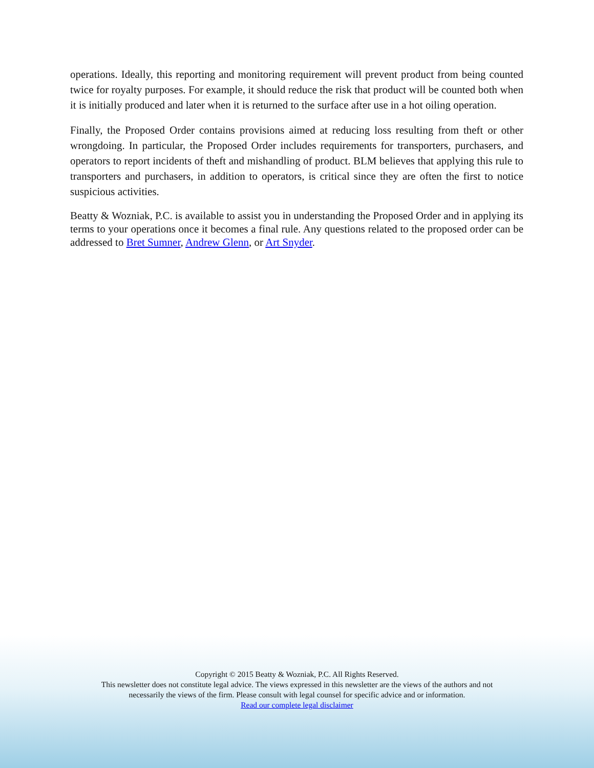operations. Ideally, this reporting and monitoring requirement will prevent product from being counted twice for royalty purposes. For example, it should reduce the risk that product will be counted both when it is initially produced and later when it is returned to the surface after use in a hot oiling operation.
Finally, the Proposed Order contains provisions aimed at reducing loss resulting from theft or other wrongdoing. In particular, the Proposed Order includes requirements for transporters, purchasers, and operators to report incidents of theft and mishandling of product. BLM believes that applying this rule to transporters and purchasers, in addition to operators, is critical since they are often the first to notice suspicious activities.
Beatty & Wozniak, P.C. is available to assist you in understanding the Proposed Order and in applying its terms to your operations once it becomes a final rule. Any questions related to the proposed order can be addressed to Bret Sumner, Andrew Glenn, or Art Snyder.
Copyright © 2015 Beatty & Wozniak, P.C. All Rights Reserved.
This newsletter does not constitute legal advice. The views expressed in this newsletter are the views of the authors and not
necessarily the views of the firm. Please consult with legal counsel for specific advice and or information.
Read our complete legal disclaimer